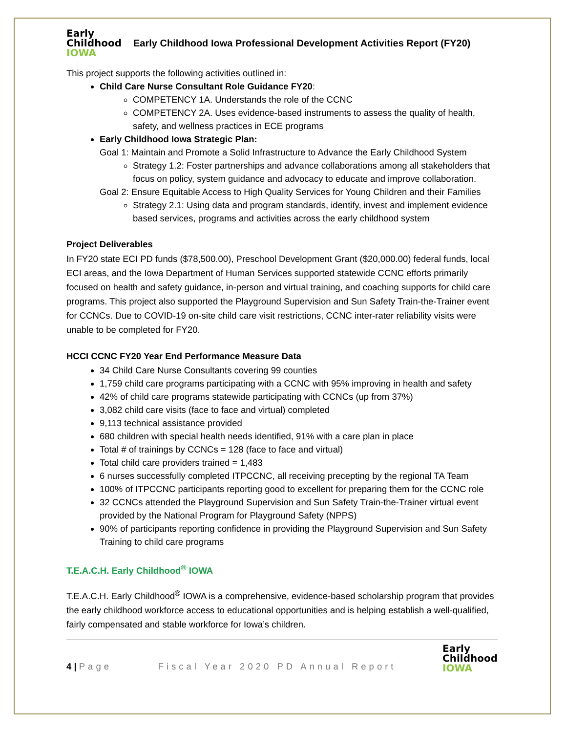Early
Childhood
IOWA
Early Childhood Iowa Professional Development Activities Report (FY20)
This project supports the following activities outlined in:
Child Care Nurse Consultant Role Guidance FY20:
COMPETENCY 1A. Understands the role of the CCNC
COMPETENCY 2A. Uses evidence-based instruments to assess the quality of health, safety, and wellness practices in ECE programs
Early Childhood Iowa Strategic Plan:
Goal 1: Maintain and Promote a Solid Infrastructure to Advance the Early Childhood System
Strategy 1.2: Foster partnerships and advance collaborations among all stakeholders that focus on policy, system guidance and advocacy to educate and improve collaboration.
Goal 2: Ensure Equitable Access to High Quality Services for Young Children and their Families
Strategy 2.1: Using data and program standards, identify, invest and implement evidence based services, programs and activities across the early childhood system
Project Deliverables
In FY20 state ECI PD funds ($78,500.00), Preschool Development Grant ($20,000.00) federal funds, local ECI areas, and the Iowa Department of Human Services supported statewide CCNC efforts primarily focused on health and safety guidance, in-person and virtual training, and coaching supports for child care programs. This project also supported the Playground Supervision and Sun Safety Train-the-Trainer event for CCNCs. Due to COVID-19 on-site child care visit restrictions, CCNC inter-rater reliability visits were unable to be completed for FY20.
HCCI CCNC FY20 Year End Performance Measure Data
34 Child Care Nurse Consultants covering 99 counties
1,759 child care programs participating with a CCNC with 95% improving in health and safety
42% of child care programs statewide participating with CCNCs (up from 37%)
3,082 child care visits (face to face and virtual) completed
9,113 technical assistance provided
680 children with special health needs identified, 91% with a care plan in place
Total # of trainings by CCNCs = 128 (face to face and virtual)
Total child care providers trained = 1,483
6 nurses successfully completed ITPCCNC, all receiving precepting by the regional TA Team
100% of ITPCCNC participants reporting good to excellent for preparing them for the CCNC role
32 CCNCs attended the Playground Supervision and Sun Safety Train-the-Trainer virtual event provided by the National Program for Playground Safety (NPPS)
90% of participants reporting confidence in providing the Playground Supervision and Sun Safety Training to child care programs
T.E.A.C.H. Early Childhood<sup>®</sup> IOWA
T.E.A.C.H. Early Childhood<sup>®</sup> IOWA is a comprehensive, evidence-based scholarship program that provides the early childhood workforce access to educational opportunities and is helping establish a well-qualified, fairly compensated and stable workforce for Iowa’s children.
4 | Page
Fiscal Year 2020 PD Annual Report
Early
Childhood
IOWA